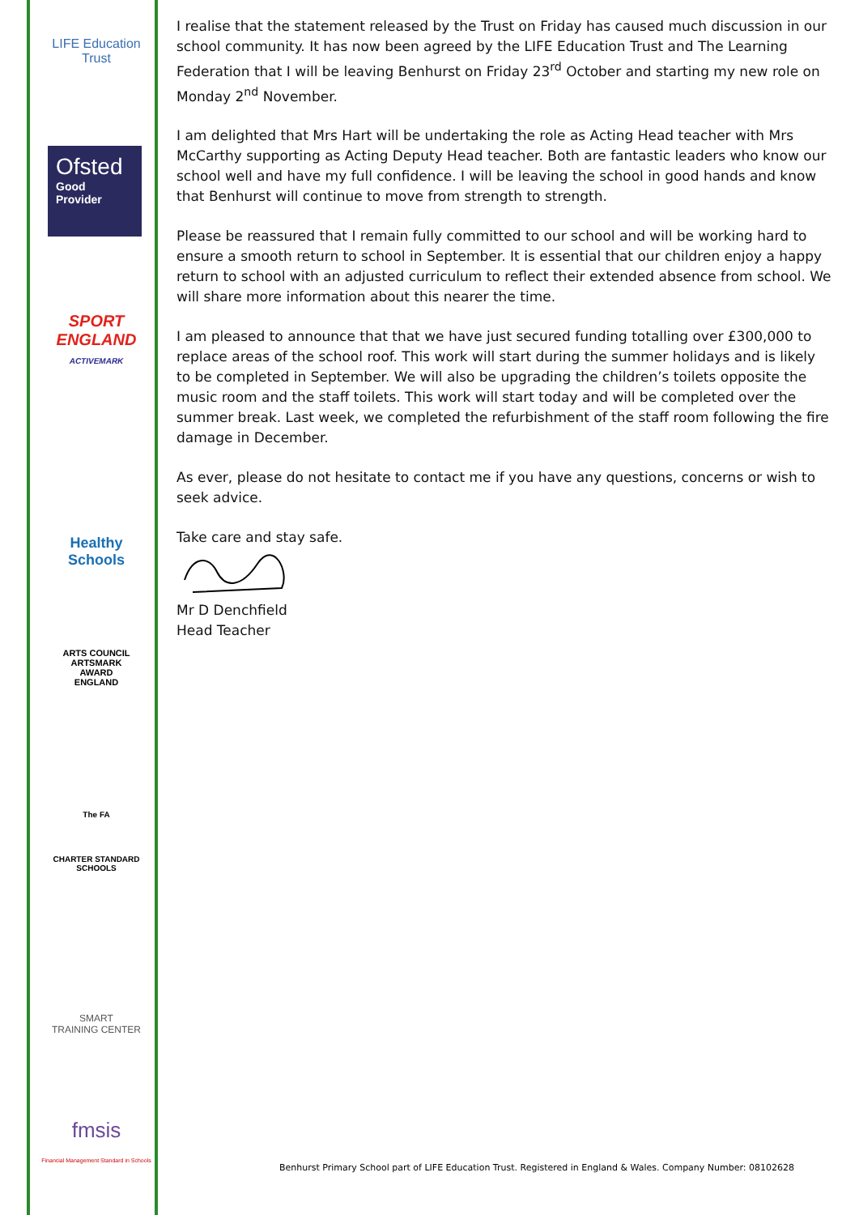LIFE Education Trust
Ofsted
Good
Provider
SPORT
ENGLAND
ACTIVEMARK
Healthy Schools
ARTS COUNCIL
ARTSMARK
AWARD
ENGLAND
The FA
CHARTER STANDARD SCHOOLS
SMART
TRAINING CENTER
fmsis
Financial Management Standard in Schools
I realise that the statement released by the Trust on Friday has caused much discussion in our school community. It has now been agreed by the LIFE Education Trust and The Learning Federation that I will be leaving Benhurst on Friday 23<sup>rd</sup> October and starting my new role on Monday 2<sup>nd</sup> November.
I am delighted that Mrs Hart will be undertaking the role as Acting Head teacher with Mrs McCarthy supporting as Acting Deputy Head teacher. Both are fantastic leaders who know our school well and have my full confidence. I will be leaving the school in good hands and know that Benhurst will continue to move from strength to strength.
Please be reassured that I remain fully committed to our school and will be working hard to ensure a smooth return to school in September. It is essential that our children enjoy a happy return to school with an adjusted curriculum to reflect their extended absence from school. We will share more information about this nearer the time.
I am pleased to announce that that we have just secured funding totalling over £300,000 to replace areas of the school roof. This work will start during the summer holidays and is likely to be completed in September. We will also be upgrading the children’s toilets opposite the music room and the staff toilets. This work will start today and will be completed over the summer break. Last week, we completed the refurbishment of the staff room following the fire damage in December.
As ever, please do not hesitate to contact me if you have any questions, concerns or wish to seek advice.
Take care and stay safe.
Mr D Denchfield
Head Teacher
Benhurst Primary School part of LIFE Education Trust. Registered in England & Wales. Company Number: 08102628